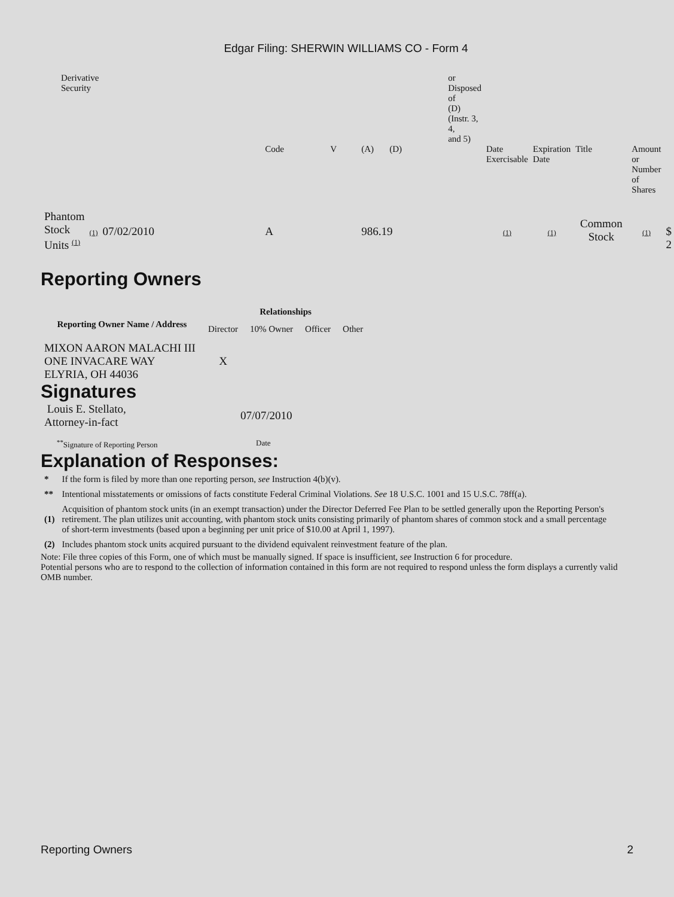Edgar Filing: SHERWIN WILLIAMS CO - Form 4
| | Derivative Security | | | or Disposed of (D) (Instr. 3, 4, and 5) | | | | | | | |
| | | | | Code | V | (A) (D) | Date Exercisable | Expiration Date | Title | Amount or Number of Shares | |
| Phantom Stock Units <sup>(1)</sup> | | (1) | 07/02/2010 | A | | 986.19 | (1) | (1) | Common Stock | (1) | $ 2 |
Reporting Owners
| Reporting Owner Name / Address | Relationships | | | |
| --- | --- | --- | --- | --- |
| | Director | 10% Owner | Officer | Other |
| MIXON AARON MALACHI III ONE INVACARE WAY ELYRIA, OH 44036 | X | | | |
Signatures
| Louis E. Stellato, Attorney-in-fact | 07/07/2010 |
| <sup>**</sup> Signature of Reporting Person | Date |
Explanation of Responses:
| * | If the form is filed by more than one reporting person, see Instruction 4(b)(v). |
| ** | Intentional misstatements or omissions of facts constitute Federal Criminal Violations. See 18 U.S.C. 1001 and 15 U.S.C. 78ff(a). |
| (1) | Acquisition of phantom stock units (in an exempt transaction) under the Director Deferred Fee Plan to be settled generally upon the Reporting Person's retirement. The plan utilizes unit accounting, with phantom stock units consisting primarily of phantom shares of common stock and a small percentage of short-term investments (based upon a beginning per unit price of $10.00 at April 1, 1997). |
| (2) | Includes phantom stock units acquired pursuant to the dividend equivalent reinvestment feature of the plan. |
Note: File three copies of this Form, one of which must be manually signed. If space is insufficient, see Instruction 6 for procedure.
Potential persons who are to respond to the collection of information contained in this form are not required to respond unless the form displays a currently valid OMB number.
Reporting Owners 2